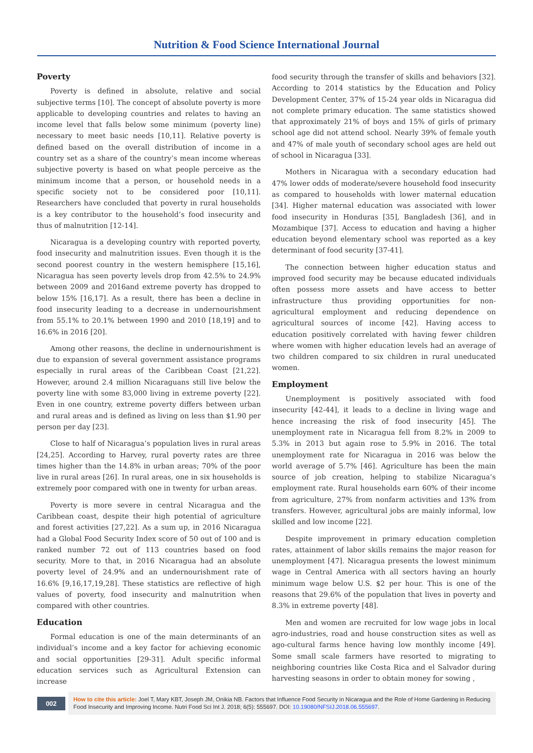Nutrition & Food Science International Journal
Poverty
Poverty is defined in absolute, relative and social subjective terms [10]. The concept of absolute poverty is more applicable to developing countries and relates to having an income level that falls below some minimum (poverty line) necessary to meet basic needs [10,11]. Relative poverty is defined based on the overall distribution of income in a country set as a share of the country’s mean income whereas subjective poverty is based on what people perceive as the minimum income that a person, or household needs in a specific society not to be considered poor [10,11]. Researchers have concluded that poverty in rural households is a key contributor to the household’s food insecurity and thus of malnutrition [12-14].
Nicaragua is a developing country with reported poverty, food insecurity and malnutrition issues. Even though it is the second poorest country in the western hemisphere [15,16], Nicaragua has seen poverty levels drop from 42.5% to 24.9% between 2009 and 2016and extreme poverty has dropped to below 15% [16,17]. As a result, there has been a decline in food insecurity leading to a decrease in undernourishment from 55.1% to 20.1% between 1990 and 2010 [18,19] and to 16.6% in 2016 [20].
Among other reasons, the decline in undernourishment is due to expansion of several government assistance programs especially in rural areas of the Caribbean Coast [21,22]. However, around 2.4 million Nicaraguans still live below the poverty line with some 83,000 living in extreme poverty [22]. Even in one country, extreme poverty differs between urban and rural areas and is defined as living on less than $1.90 per person per day [23].
Close to half of Nicaragua’s population lives in rural areas [24,25]. According to Harvey, rural poverty rates are three times higher than the 14.8% in urban areas; 70% of the poor live in rural areas [26]. In rural areas, one in six households is extremely poor compared with one in twenty for urban areas.
Poverty is more severe in central Nicaragua and the Caribbean coast, despite their high potential of agriculture and forest activities [27,22]. As a sum up, in 2016 Nicaragua had a Global Food Security Index score of 50 out of 100 and is ranked number 72 out of 113 countries based on food security. More to that, in 2016 Nicaragua had an absolute poverty level of 24.9% and an undernourishment rate of 16.6% [9,16,17,19,28]. These statistics are reflective of high values of poverty, food insecurity and malnutrition when compared with other countries.
Education
Formal education is one of the main determinants of an individual’s income and a key factor for achieving economic and social opportunities [29-31]. Adult specific informal education services such as Agricultural Extension can increase
food security through the transfer of skills and behaviors [32]. According to 2014 statistics by the Education and Policy Development Center, 37% of 15-24 year olds in Nicaragua did not complete primary education. The same statistics showed that approximately 21% of boys and 15% of girls of primary school age did not attend school. Nearly 39% of female youth and 47% of male youth of secondary school ages are held out of school in Nicaragua [33].
Mothers in Nicaragua with a secondary education had 47% lower odds of moderate/severe household food insecurity as compared to households with lower maternal education [34]. Higher maternal education was associated with lower food insecurity in Honduras [35], Bangladesh [36], and in Mozambique [37]. Access to education and having a higher education beyond elementary school was reported as a key determinant of food security [37-41].
The connection between higher education status and improved food security may be because educated individuals often possess more assets and have access to better infrastructure thus providing opportunities for non-agricultural employment and reducing dependence on agricultural sources of income [42]. Having access to education positively correlated with having fewer children where women with higher education levels had an average of two children compared to six children in rural uneducated women.
Employment
Unemployment is positively associated with food insecurity [42-44], it leads to a decline in living wage and hence increasing the risk of food insecurity [45]. The unemployment rate in Nicaragua fell from 8.2% in 2009 to 5.3% in 2013 but again rose to 5.9% in 2016. The total unemployment rate for Nicaragua in 2016 was below the world average of 5.7% [46]. Agriculture has been the main source of job creation, helping to stabilize Nicaragua’s employment rate. Rural households earn 60% of their income from agriculture, 27% from nonfarm activities and 13% from transfers. However, agricultural jobs are mainly informal, low skilled and low income [22].
Despite improvement in primary education completion rates, attainment of labor skills remains the major reason for unemployment [47]. Nicaragua presents the lowest minimum wage in Central America with all sectors having an hourly minimum wage below U.S. $2 per hour. This is one of the reasons that 29.6% of the population that lives in poverty and 8.3% in extreme poverty [48].
Men and women are recruited for low wage jobs in local agro-industries, road and house construction sites as well as ago-cultural farms hence having low monthly income [49]. Some small scale farmers have resorted to migrating to neighboring countries like Costa Rica and el Salvador during harvesting seasons in order to obtain money for sowing ,
002
How to cite this article: Joel T, Mary KBT, Joseph JM, Onikia NB. Factors that Influence Food Security in Nicaragua and the Role of Home Gardening in Reducing Food Insecurity and Improving Income. Nutri Food Sci Int J. 2018; 6(5): 555697. DOI: 10.19080/NFSIJ.2018.06.555697.